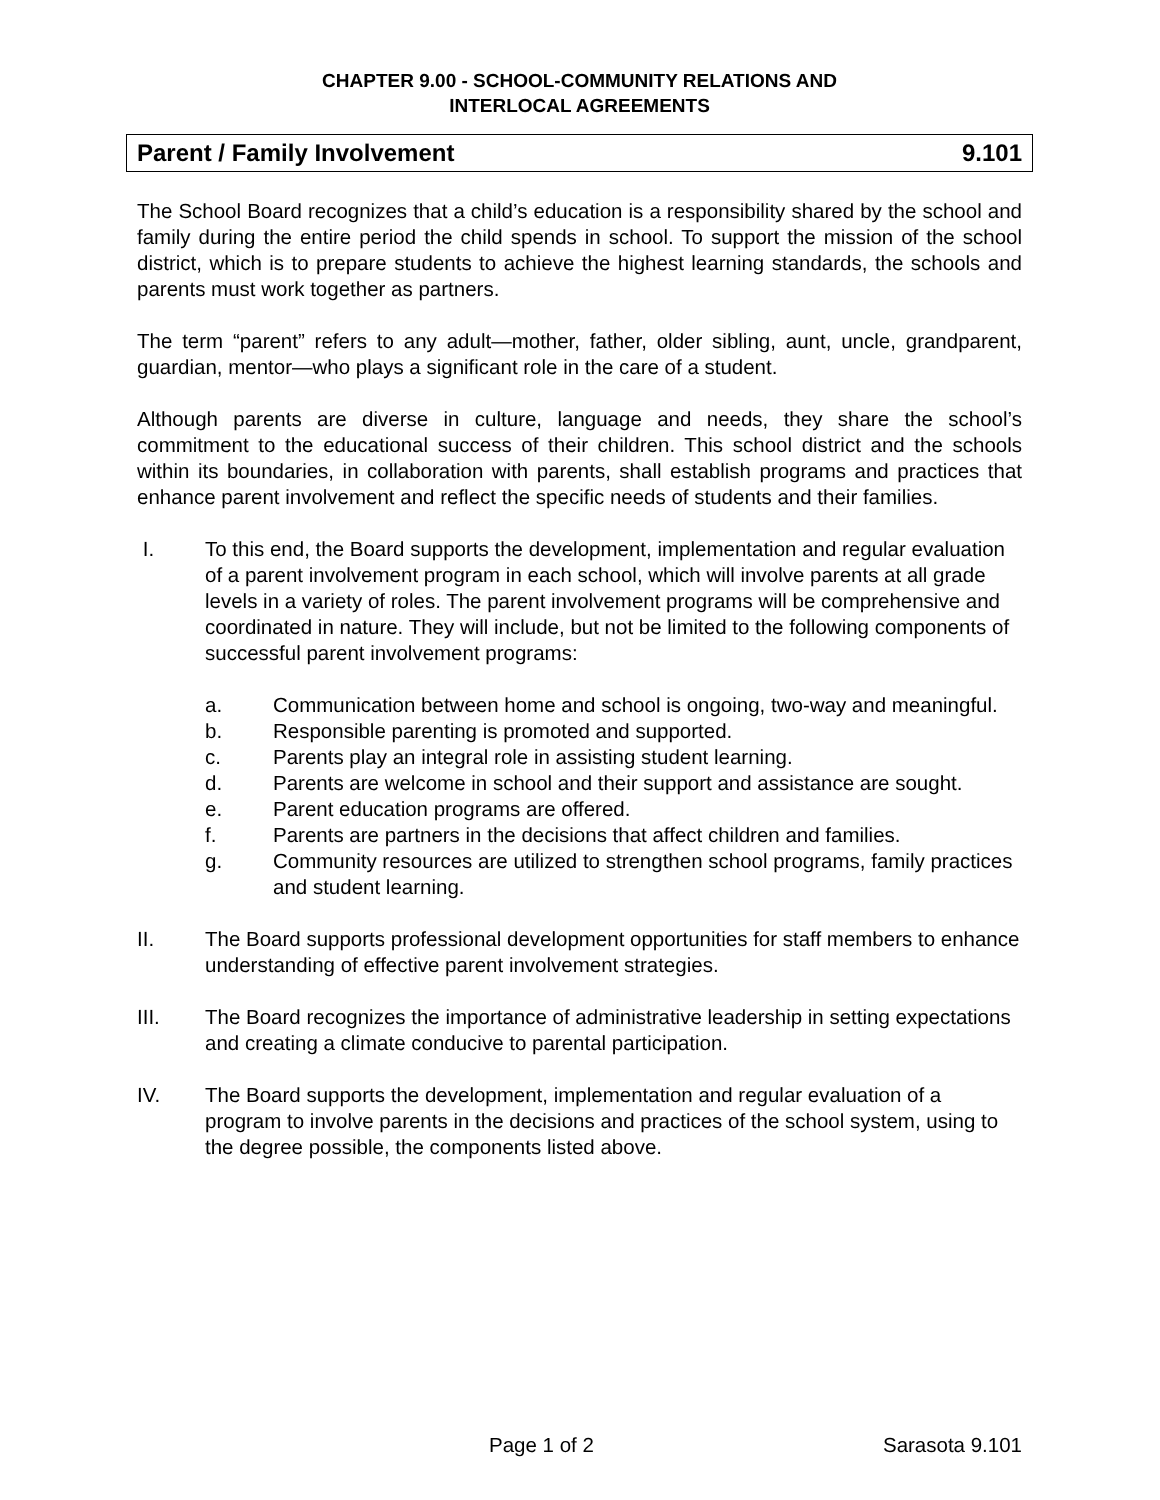CHAPTER 9.00 - SCHOOL-COMMUNITY RELATIONS AND
INTERLOCAL AGREEMENTS
Parent / Family Involvement 9.101
The School Board recognizes that a child’s education is a responsibility shared by the school and family during the entire period the child spends in school. To support the mission of the school district, which is to prepare students to achieve the highest learning standards, the schools and parents must work together as partners.
The term “parent” refers to any adult—mother, father, older sibling, aunt, uncle, grandparent, guardian, mentor—who plays a significant role in the care of a student.
Although parents are diverse in culture, language and needs, they share the school’s commitment to the educational success of their children. This school district and the schools within its boundaries, in collaboration with parents, shall establish programs and practices that enhance parent involvement and reflect the specific needs of students and their families.
I. To this end, the Board supports the development, implementation and regular evaluation of a parent involvement program in each school, which will involve parents at all grade levels in a variety of roles. The parent involvement programs will be comprehensive and coordinated in nature. They will include, but not be limited to the following components of successful parent involvement programs:
a. Communication between home and school is ongoing, two-way and meaningful.
b. Responsible parenting is promoted and supported.
c. Parents play an integral role in assisting student learning.
d. Parents are welcome in school and their support and assistance are sought.
e. Parent education programs are offered.
f. Parents are partners in the decisions that affect children and families.
g. Community resources are utilized to strengthen school programs, family practices and student learning.
II. The Board supports professional development opportunities for staff members to enhance understanding of effective parent involvement strategies.
III. The Board recognizes the importance of administrative leadership in setting expectations and creating a climate conducive to parental participation.
IV. The Board supports the development, implementation and regular evaluation of a program to involve parents in the decisions and practices of the school system, using to the degree possible, the components listed above.
Page 1 of 2 Sarasota 9.101